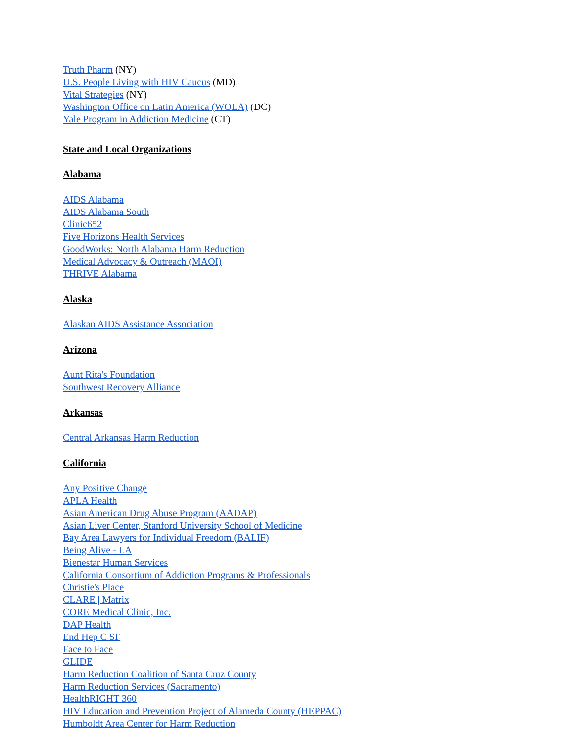Truth Pharm (NY)
U.S. People Living with HIV Caucus (MD)
Vital Strategies (NY)
Washington Office on Latin America (WOLA) (DC)
Yale Program in Addiction Medicine (CT)
State and Local Organizations
Alabama
AIDS Alabama
AIDS Alabama South
Clinic652
Five Horizons Health Services
GoodWorks: North Alabama Harm Reduction
Medical Advocacy & Outreach (MAOI)
THRIVE Alabama
Alaska
Alaskan AIDS Assistance Association
Arizona
Aunt Rita's Foundation
Southwest Recovery Alliance
Arkansas
Central Arkansas Harm Reduction
California
Any Positive Change
APLA Health
Asian American Drug Abuse Program (AADAP)
Asian Liver Center, Stanford University School of Medicine
Bay Area Lawyers for Individual Freedom (BALIF)
Being Alive - LA
Bienestar Human Services
California Consortium of Addiction Programs & Professionals
Christie's Place
CLARE | Matrix
CORE Medical Clinic, Inc.
DAP Health
End Hep C SF
Face to Face
GLIDE
Harm Reduction Coalition of Santa Cruz County
Harm Reduction Services (Sacramento)
HealthRIGHT 360
HIV Education and Prevention Project of Alameda County (HEPPAC)
Humboldt Area Center for Harm Reduction